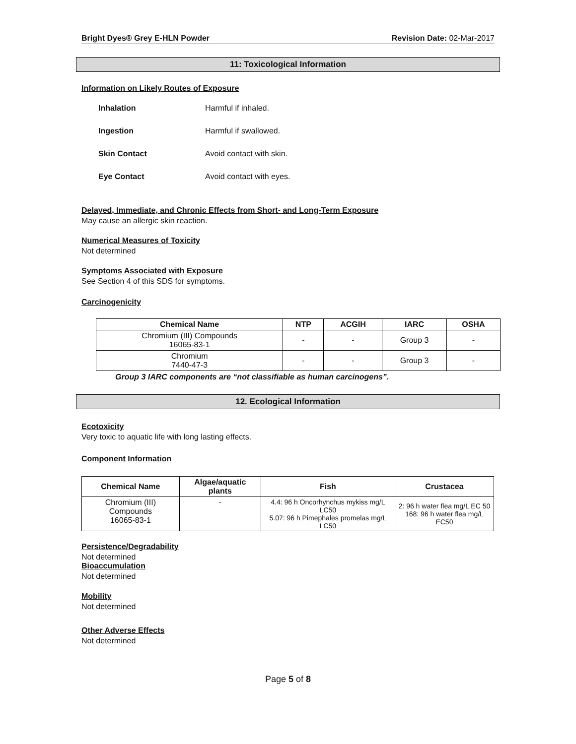Bright Dyes® Grey E-HLN Powder Revision Date: 02-Mar-2017
11: Toxicological Information
Information on Likely Routes of Exposure
Inhalation Harmful if inhaled.
Ingestion Harmful if swallowed.
Skin Contact Avoid contact with skin.
Eye Contact Avoid contact with eyes.
Delayed, Immediate, and Chronic Effects from Short- and Long-Term Exposure
May cause an allergic skin reaction.
Numerical Measures of Toxicity
Not determined
Symptoms Associated with Exposure
See Section 4 of this SDS for symptoms.
Carcinogenicity
| Chemical Name | NTP | ACGIH | IARC | OSHA |
| --- | --- | --- | --- | --- |
| Chromium (III) Compounds 16065-83-1 | - | - | Group 3 | - |
| Chromium 7440-47-3 | - | - | Group 3 | - |
Group 3 IARC components are “not classifiable as human carcinogens”.
12. Ecological Information
Ecotoxicity
Very toxic to aquatic life with long lasting effects.
Component Information
| Chemical Name | Algae/aquatic plants | Fish | Crustacea |
| --- | --- | --- | --- |
| Chromium (III) Compounds 16065-83-1 | - | 4.4: 96 h Oncorhynchus mykiss mg/L LC50 5.07: 96 h Pimephales promelas mg/L LC50 | 2: 96 h water flea mg/L EC 50 168: 96 h water flea mg/L EC50 |
Persistence/Degradability
Not determined
Bioaccumulation
Not determined
Mobility
Not determined
Other Adverse Effects
Not determined
Page 5 of 8